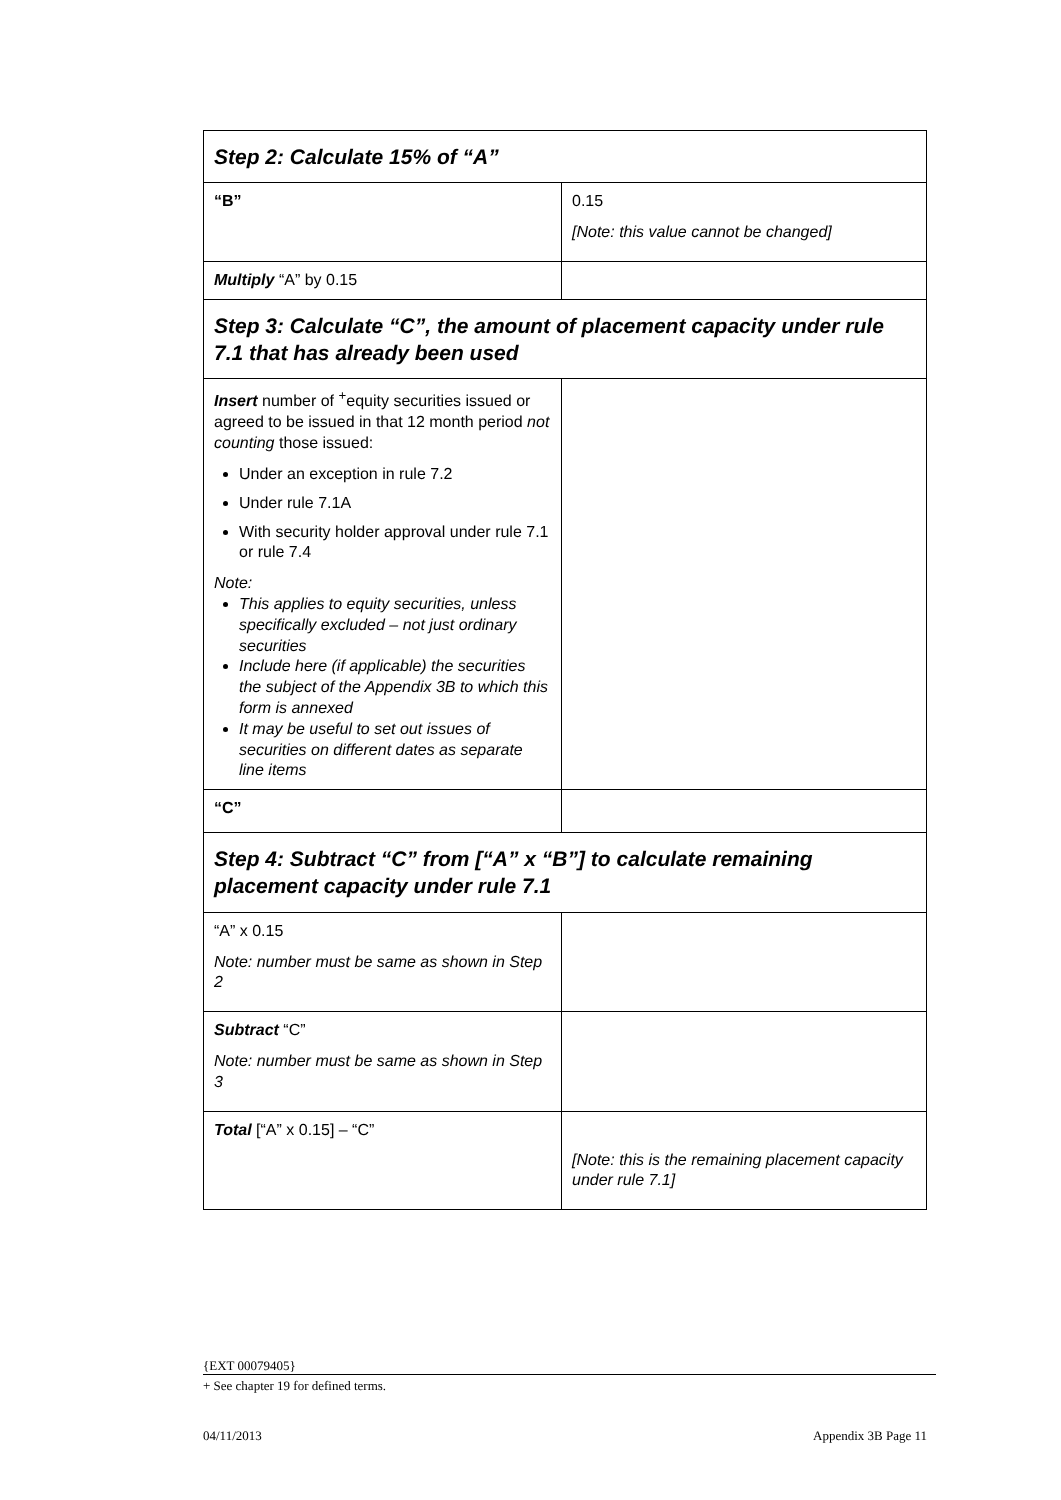| Step 2: Calculate 15% of “A” | |
| “B” | 0.15 [Note: this value cannot be changed] |
| Multiply “A” by 0.15 | |
| Step 3: Calculate “C”, the amount of placement capacity under rule 7.1 that has already been used | |
| Insert number of <sup>+</sup>equity securities issued or agreed to be issued in that 12 month period not counting those issued: Under an exception in rule 7.2 Under rule 7.1A With security holder approval under rule 7.1 or rule 7.4 Note: This applies to equity securities, unless specifically excluded – not just ordinary securities Include here (if applicable) the securities the subject of the Appendix 3B to which this form is annexed It may be useful to set out issues of securities on different dates as separate line items | |
| “C” | |
| Step 4: Subtract “C” from [“A” x “B”] to calculate remaining placement capacity under rule 7.1 | |
| “A” x 0.15 Note: number must be same as shown in Step 2 | |
| Subtract “C” Note: number must be same as shown in Step 3 | |
| Total [“A” x 0.15] – “C” | [Note: this is the remaining placement capacity under rule 7.1] |
{EXT 00079405}
+ See chapter 19 for defined terms.
04/11/2013 Appendix 3B Page 11